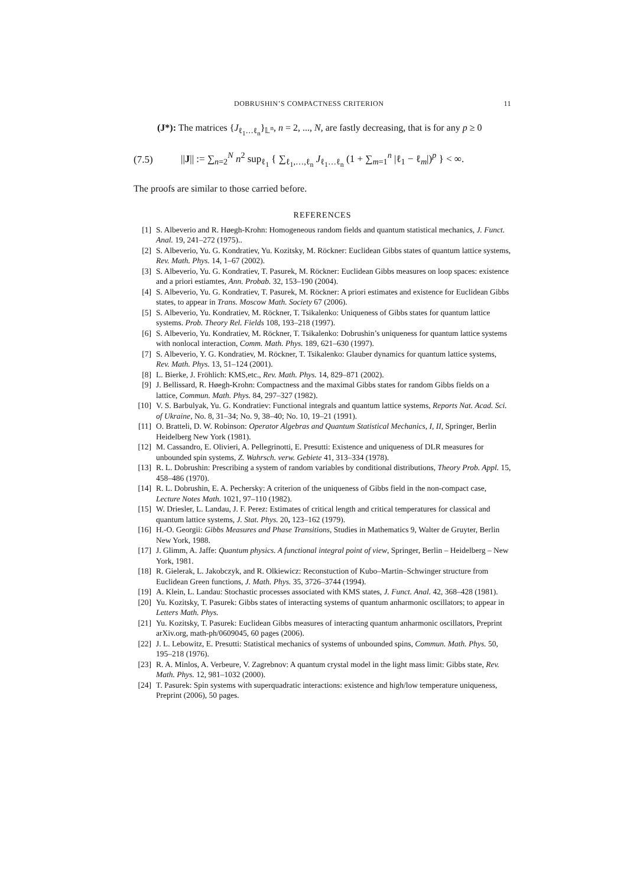DOBRUSHIN’S COMPACTNESS CRITERION 11
(J*): The matrices {J<sub>ℓ<sub>1</sub>…ℓ<sub>n</sub></sub>}<sub>𝕃<sup>n</sup></sub>, n = 2, ..., N, are fastly decreasing, that is for any p ≥ 0
(7.5) ||J|| := ∑<sub>n=2</sub><sup>N</sup> n<sup>2</sup> sup<sub>ℓ<sub>1</sub></sub> { ∑<sub>ℓ<sub>1</sub>,…,ℓ<sub>n</sub></sub> J<sub>ℓ<sub>1</sub>…ℓ<sub>n</sub></sub> (1 + ∑<sub>m=1</sub><sup>n</sup> |ℓ<sub>1</sub> − ℓ<sub>m</sub>|)<sup>p</sup> } < ∞.
The proofs are similar to those carried before.
REFERENCES
[1] S. Albeverio and R. Høegh-Krohn: Homogeneous random fields and quantum statistical mechanics, J. Funct. Anal. 19, 241–272 (1975)..
[2] S. Albeverio, Yu. G. Kondratiev, Yu. Kozitsky, M. Röckner: Euclidean Gibbs states of quantum lattice systems, Rev. Math. Phys. 14, 1–67 (2002).
[3] S. Albeverio, Yu. G. Kondratiev, T. Pasurek, M. Röckner: Euclidean Gibbs measures on loop spaces: existence and a priori estiamtes, Ann. Probab. 32, 153–190 (2004).
[4] S. Albeverio, Yu. G. Kondratiev, T. Pasurek, M. Röckner: A priori estimates and existence for Euclidean Gibbs states, to appear in Trans. Moscow Math. Society 67 (2006).
[5] S. Albeverio, Yu. Kondratiev, M. Röckner, T. Tsikalenko: Uniqueness of Gibbs states for quantum lattice systems. Prob. Theory Rel. Fields 108, 193–218 (1997).
[6] S. Albeverio, Yu. Kondratiev, M. Röckner, T. Tsikalenko: Dobrushin’s uniqueness for quantum lattice systems with nonlocal interaction, Comm. Math. Phys. 189, 621–630 (1997).
[7] S. Albeverio, Y. G. Kondratiev, M. Röckner, T. Tsikalenko: Glauber dynamics for quantum lattice systems, Rev. Math. Phys. 13, 51–124 (2001).
[8] L. Bierke, J. Fröhlich: KMS,etc., Rev. Math. Phys. 14, 829–871 (2002).
[9] J. Bellissard, R. Høegh-Krohn: Compactness and the maximal Gibbs states for random Gibbs fields on a lattice, Commun. Math. Phys. 84, 297–327 (1982).
[10] V. S. Barbulyak, Yu. G. Kondratiev: Functional integrals and quantum lattice systems, Reports Nat. Acad. Sci. of Ukraine, No. 8, 31–34; No. 9, 38–40; No. 10, 19–21 (1991).
[11] O. Bratteli, D. W. Robinson: Operator Algebras and Quantum Statistical Mechanics, I, II, Springer, Berlin Heidelberg New York (1981).
[12] M. Cassandro, E. Olivieri, A. Pellegrinotti, E. Presutti: Existence and uniqueness of DLR measures for unbounded spin systems, Z. Wahrsch. verw. Gebiete 41, 313–334 (1978).
[13] R. L. Dobrushin: Prescribing a system of random variables by conditional distributions, Theory Prob. Appl. 15, 458–486 (1970).
[14] R. L. Dobrushin, E. A. Pechersky: A criterion of the uniqueness of Gibbs field in the non-compact case, Lecture Notes Math. 1021, 97–110 (1982).
[15] W. Driesler, L. Landau, J. F. Perez: Estimates of critical length and critical temperatures for classical and quantum lattice systems, J. Stat. Phys. 20, 123–162 (1979).
[16] H.-O. Georgii: Gibbs Measures and Phase Transitions, Studies in Mathematics 9, Walter de Gruyter, Berlin New York, 1988.
[17] J. Glimm, A. Jaffe: Quantum physics. A functional integral point of view, Springer, Berlin – Heidelberg – New York, 1981.
[18] R. Gielerak, L. Jakobczyk, and R. Olkiewicz: Reconstuction of Kubo–Martin–Schwinger structure from Euclidean Green functions, J. Math. Phys. 35, 3726–3744 (1994).
[19] A. Klein, L. Landau: Stochastic processes associated with KMS states, J. Funct. Anal. 42, 368–428 (1981).
[20] Yu. Kozitsky, T. Pasurek: Gibbs states of interacting systems of quantum anharmonic oscillators; to appear in Letters Math. Phys.
[21] Yu. Kozitsky, T. Pasurek: Euclidean Gibbs measures of interacting quantum anharmonic oscillators, Preprint arXiv.org, math-ph/0609045, 60 pages (2006).
[22] J. L. Lebowitz, E. Presutti: Statistical mechanics of systems of unbounded spins, Commun. Math. Phys. 50, 195–218 (1976).
[23] R. A. Minlos, A. Verbeure, V. Zagrebnov: A quantum crystal model in the light mass limit: Gibbs state, Rev. Math. Phys. 12, 981–1032 (2000).
[24] T. Pasurek: Spin systems with superquadratic interactions: existence and high/low temperature uniqueness, Preprint (2006), 50 pages.